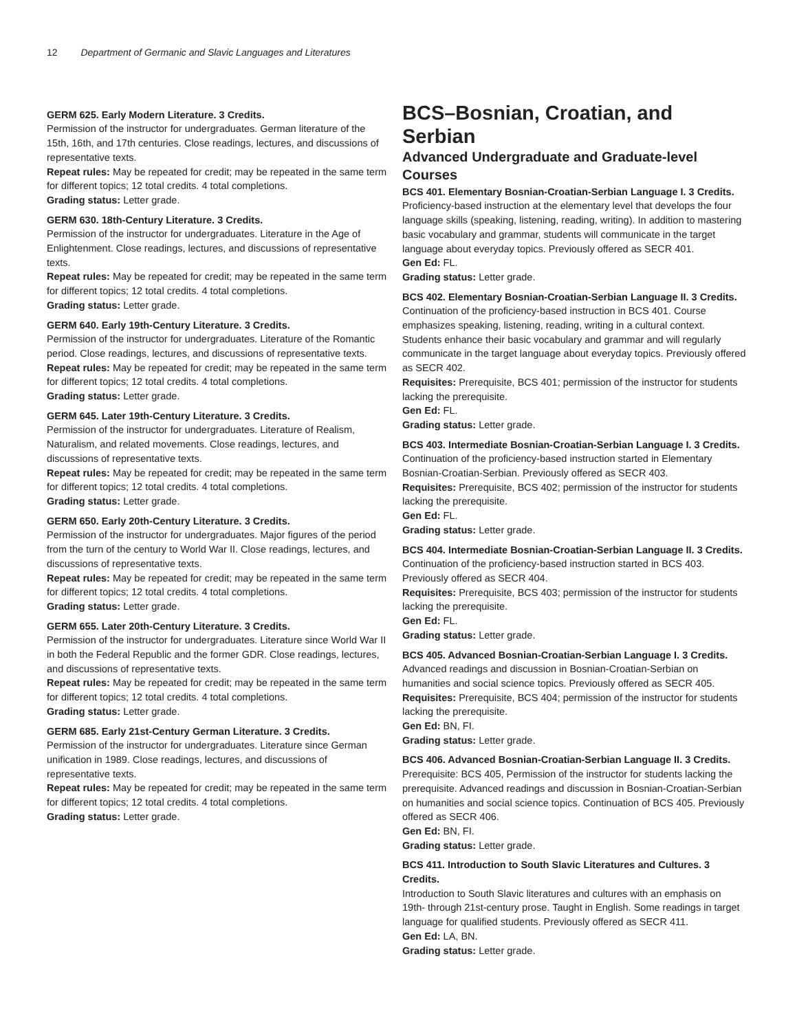12 Department of Germanic and Slavic Languages and Literatures
GERM 625. Early Modern Literature. 3 Credits.
Permission of the instructor for undergraduates. German literature of the 15th, 16th, and 17th centuries. Close readings, lectures, and discussions of representative texts.
Repeat rules: May be repeated for credit; may be repeated in the same term for different topics; 12 total credits. 4 total completions.
Grading status: Letter grade.
GERM 630. 18th-Century Literature. 3 Credits.
Permission of the instructor for undergraduates. Literature in the Age of Enlightenment. Close readings, lectures, and discussions of representative texts.
Repeat rules: May be repeated for credit; may be repeated in the same term for different topics; 12 total credits. 4 total completions.
Grading status: Letter grade.
GERM 640. Early 19th-Century Literature. 3 Credits.
Permission of the instructor for undergraduates. Literature of the Romantic period. Close readings, lectures, and discussions of representative texts.
Repeat rules: May be repeated for credit; may be repeated in the same term for different topics; 12 total credits. 4 total completions.
Grading status: Letter grade.
GERM 645. Later 19th-Century Literature. 3 Credits.
Permission of the instructor for undergraduates. Literature of Realism, Naturalism, and related movements. Close readings, lectures, and discussions of representative texts.
Repeat rules: May be repeated for credit; may be repeated in the same term for different topics; 12 total credits. 4 total completions.
Grading status: Letter grade.
GERM 650. Early 20th-Century Literature. 3 Credits.
Permission of the instructor for undergraduates. Major figures of the period from the turn of the century to World War II. Close readings, lectures, and discussions of representative texts.
Repeat rules: May be repeated for credit; may be repeated in the same term for different topics; 12 total credits. 4 total completions.
Grading status: Letter grade.
GERM 655. Later 20th-Century Literature. 3 Credits.
Permission of the instructor for undergraduates. Literature since World War II in both the Federal Republic and the former GDR. Close readings, lectures, and discussions of representative texts.
Repeat rules: May be repeated for credit; may be repeated in the same term for different topics; 12 total credits. 4 total completions.
Grading status: Letter grade.
GERM 685. Early 21st-Century German Literature. 3 Credits.
Permission of the instructor for undergraduates. Literature since German unification in 1989. Close readings, lectures, and discussions of representative texts.
Repeat rules: May be repeated for credit; may be repeated in the same term for different topics; 12 total credits. 4 total completions.
Grading status: Letter grade.
BCS–Bosnian, Croatian, and Serbian
Advanced Undergraduate and Graduate-level Courses
BCS 401. Elementary Bosnian-Croatian-Serbian Language I. 3 Credits.
Proficiency-based instruction at the elementary level that develops the four language skills (speaking, listening, reading, writing). In addition to mastering basic vocabulary and grammar, students will communicate in the target language about everyday topics. Previously offered as SECR 401.
Gen Ed: FL.
Grading status: Letter grade.
BCS 402. Elementary Bosnian-Croatian-Serbian Language II. 3 Credits.
Continuation of the proficiency-based instruction in BCS 401. Course emphasizes speaking, listening, reading, writing in a cultural context. Students enhance their basic vocabulary and grammar and will regularly communicate in the target language about everyday topics. Previously offered as SECR 402.
Requisites: Prerequisite, BCS 401; permission of the instructor for students lacking the prerequisite.
Gen Ed: FL.
Grading status: Letter grade.
BCS 403. Intermediate Bosnian-Croatian-Serbian Language I. 3 Credits.
Continuation of the proficiency-based instruction started in Elementary Bosnian-Croatian-Serbian. Previously offered as SECR 403.
Requisites: Prerequisite, BCS 402; permission of the instructor for students lacking the prerequisite.
Gen Ed: FL.
Grading status: Letter grade.
BCS 404. Intermediate Bosnian-Croatian-Serbian Language II. 3 Credits.
Continuation of the proficiency-based instruction started in BCS 403. Previously offered as SECR 404.
Requisites: Prerequisite, BCS 403; permission of the instructor for students lacking the prerequisite.
Gen Ed: FL.
Grading status: Letter grade.
BCS 405. Advanced Bosnian-Croatian-Serbian Language I. 3 Credits.
Advanced readings and discussion in Bosnian-Croatian-Serbian on humanities and social science topics. Previously offered as SECR 405.
Requisites: Prerequisite, BCS 404; permission of the instructor for students lacking the prerequisite.
Gen Ed: BN, FI.
Grading status: Letter grade.
BCS 406. Advanced Bosnian-Croatian-Serbian Language II. 3 Credits.
Prerequisite: BCS 405, Permission of the instructor for students lacking the prerequisite. Advanced readings and discussion in Bosnian-Croatian-Serbian on humanities and social science topics. Continuation of BCS 405. Previously offered as SECR 406.
Gen Ed: BN, FI.
Grading status: Letter grade.
BCS 411. Introduction to South Slavic Literatures and Cultures. 3 Credits.
Introduction to South Slavic literatures and cultures with an emphasis on 19th- through 21st-century prose. Taught in English. Some readings in target language for qualified students. Previously offered as SECR 411.
Gen Ed: LA, BN.
Grading status: Letter grade.